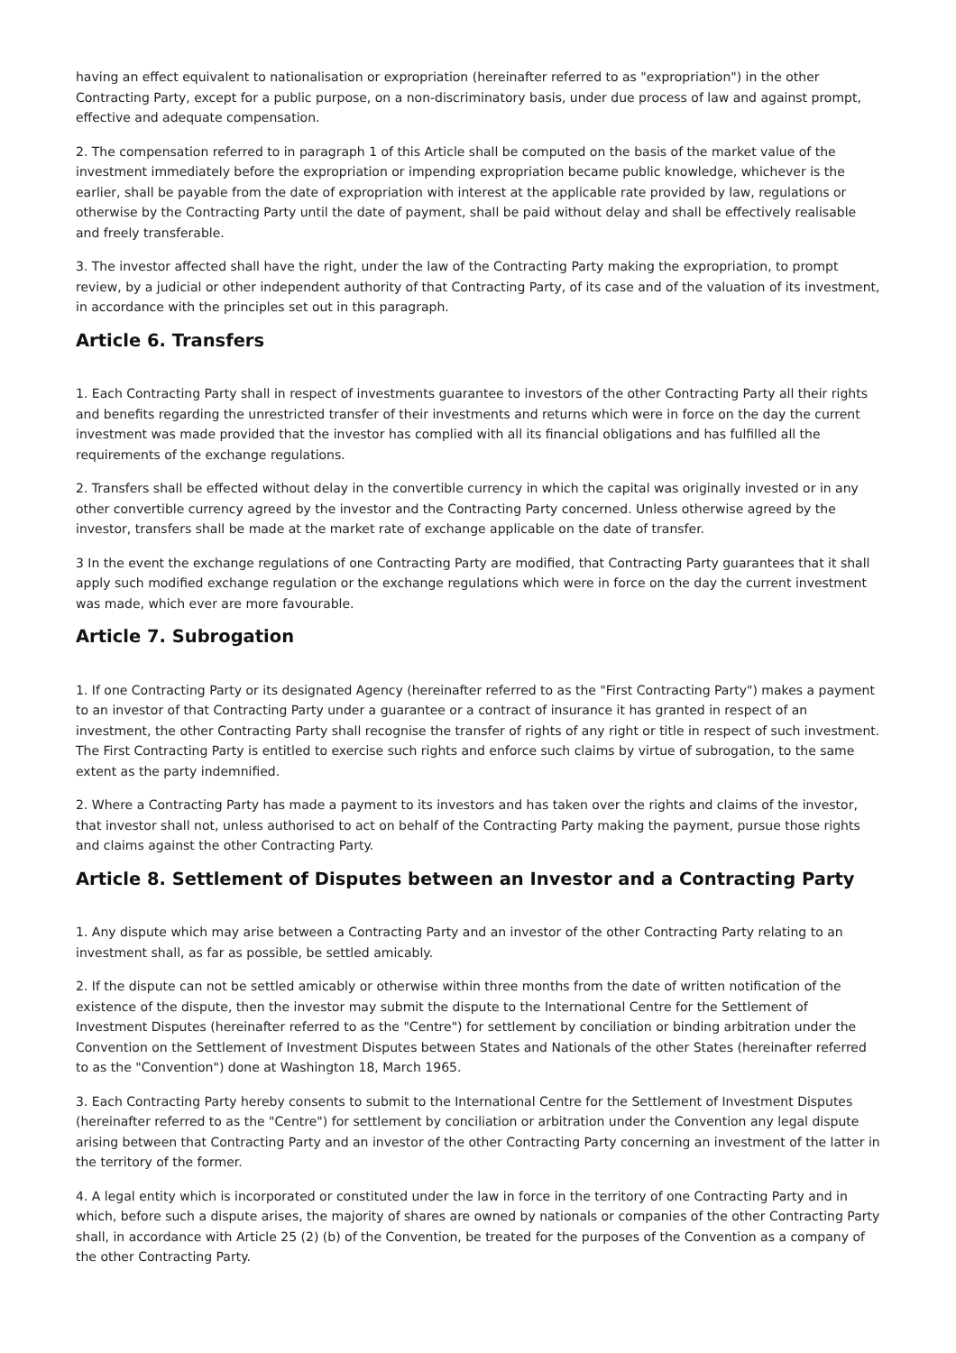having an effect equivalent to nationalisation or expropriation (hereinafter referred to as "expropriation") in the other Contracting Party, except for a public purpose, on a non-discriminatory basis, under due process of law and against prompt, effective and adequate compensation.
2. The compensation referred to in paragraph 1 of this Article shall be computed on the basis of the market value of the investment immediately before the expropriation or impending expropriation became public knowledge, whichever is the earlier, shall be payable from the date of expropriation with interest at the applicable rate provided by law, regulations or otherwise by the Contracting Party until the date of payment, shall be paid without delay and shall be effectively realisable and freely transferable.
3. The investor affected shall have the right, under the law of the Contracting Party making the expropriation, to prompt review, by a judicial or other independent authority of that Contracting Party, of its case and of the valuation of its investment, in accordance with the principles set out in this paragraph.
Article 6. Transfers
1. Each Contracting Party shall in respect of investments guarantee to investors of the other Contracting Party all their rights and benefits regarding the unrestricted transfer of their investments and returns which were in force on the day the current investment was made provided that the investor has complied with all its financial obligations and has fulfilled all the requirements of the exchange regulations.
2. Transfers shall be effected without delay in the convertible currency in which the capital was originally invested or in any other convertible currency agreed by the investor and the Contracting Party concerned. Unless otherwise agreed by the investor, transfers shall be made at the market rate of exchange applicable on the date of transfer.
3 In the event the exchange regulations of one Contracting Party are modified, that Contracting Party guarantees that it shall apply such modified exchange regulation or the exchange regulations which were in force on the day the current investment was made, which ever are more favourable.
Article 7. Subrogation
1. If one Contracting Party or its designated Agency (hereinafter referred to as the "First Contracting Party") makes a payment to an investor of that Contracting Party under a guarantee or a contract of insurance it has granted in respect of an investment, the other Contracting Party shall recognise the transfer of rights of any right or title in respect of such investment. The First Contracting Party is entitled to exercise such rights and enforce such claims by virtue of subrogation, to the same extent as the party indemnified.
2. Where a Contracting Party has made a payment to its investors and has taken over the rights and claims of the investor, that investor shall not, unless authorised to act on behalf of the Contracting Party making the payment, pursue those rights and claims against the other Contracting Party.
Article 8. Settlement of Disputes between an Investor and a Contracting Party
1. Any dispute which may arise between a Contracting Party and an investor of the other Contracting Party relating to an investment shall, as far as possible, be settled amicably.
2. If the dispute can not be settled amicably or otherwise within three months from the date of written notification of the existence of the dispute, then the investor may submit the dispute to the International Centre for the Settlement of Investment Disputes (hereinafter referred to as the "Centre") for settlement by conciliation or binding arbitration under the Convention on the Settlement of Investment Disputes between States and Nationals of the other States (hereinafter referred to as the "Convention") done at Washington 18, March 1965.
3. Each Contracting Party hereby consents to submit to the International Centre for the Settlement of Investment Disputes (hereinafter referred to as the "Centre") for settlement by conciliation or arbitration under the Convention any legal dispute arising between that Contracting Party and an investor of the other Contracting Party concerning an investment of the latter in the territory of the former.
4. A legal entity which is incorporated or constituted under the law in force in the territory of one Contracting Party and in which, before such a dispute arises, the majority of shares are owned by nationals or companies of the other Contracting Party shall, in accordance with Article 25 (2) (b) of the Convention, be treated for the purposes of the Convention as a company of the other Contracting Party.